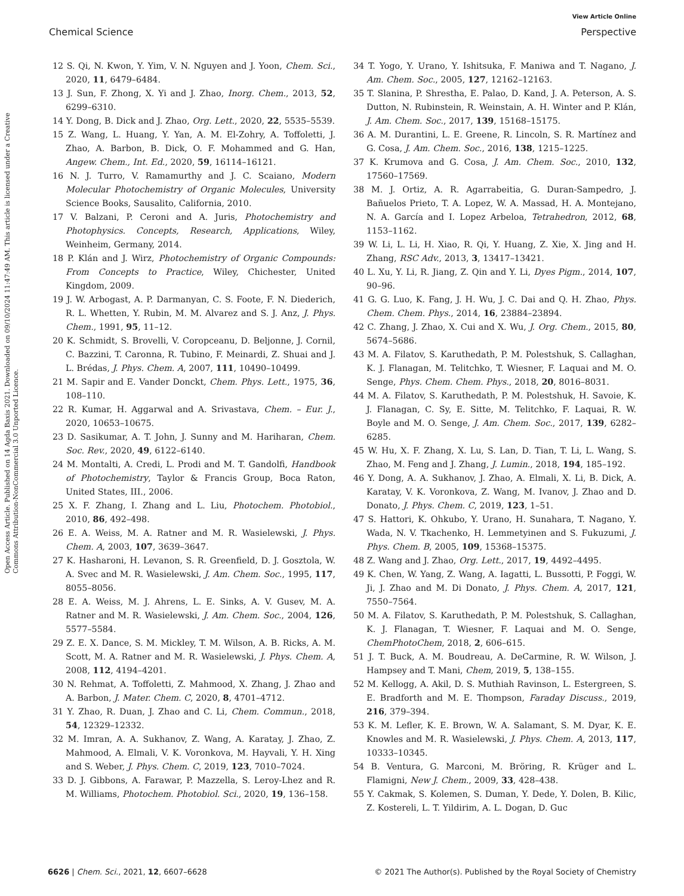View Article Online
Chemical Science Perspective
Open Access Article. Published on 14 Agda Baxis 2021. Downloaded on 09/10/2024 11:47:49 AM. This article is licensed under a Creative Commons Attribution-NonCommercial 3.0 Unported Licence.
12 S. Qi, N. Kwon, Y. Yim, V. N. Nguyen and J. Yoon, Chem. Sci., 2020, 11, 6479–6484.
13 J. Sun, F. Zhong, X. Yi and J. Zhao, Inorg. Chem., 2013, 52, 6299–6310.
14 Y. Dong, B. Dick and J. Zhao, Org. Lett., 2020, 22, 5535–5539.
15 Z. Wang, L. Huang, Y. Yan, A. M. El-Zohry, A. Toffoletti, J. Zhao, A. Barbon, B. Dick, O. F. Mohammed and G. Han, Angew. Chem., Int. Ed., 2020, 59, 16114–16121.
16 N. J. Turro, V. Ramamurthy and J. C. Scaiano, Modern Molecular Photochemistry of Organic Molecules, University Science Books, Sausalito, California, 2010.
17 V. Balzani, P. Ceroni and A. Juris, Photochemistry and Photophysics. Concepts, Research, Applications, Wiley, Weinheim, Germany, 2014.
18 P. Klán and J. Wirz, Photochemistry of Organic Compounds: From Concepts to Practice, Wiley, Chichester, United Kingdom, 2009.
19 J. W. Arbogast, A. P. Darmanyan, C. S. Foote, F. N. Diederich, R. L. Whetten, Y. Rubin, M. M. Alvarez and S. J. Anz, J. Phys. Chem., 1991, 95, 11–12.
20 K. Schmidt, S. Brovelli, V. Coropceanu, D. Beljonne, J. Cornil, C. Bazzini, T. Caronna, R. Tubino, F. Meinardi, Z. Shuai and J. L. Brédas, J. Phys. Chem. A, 2007, 111, 10490–10499.
21 M. Sapir and E. Vander Donckt, Chem. Phys. Lett., 1975, 36, 108–110.
22 R. Kumar, H. Aggarwal and A. Srivastava, Chem. – Eur. J., 2020, 10653–10675.
23 D. Sasikumar, A. T. John, J. Sunny and M. Hariharan, Chem. Soc. Rev., 2020, 49, 6122–6140.
24 M. Montalti, A. Credi, L. Prodi and M. T. Gandolfi, Handbook of Photochemistry, Taylor & Francis Group, Boca Raton, United States, III., 2006.
25 X. F. Zhang, I. Zhang and L. Liu, Photochem. Photobiol., 2010, 86, 492–498.
26 E. A. Weiss, M. A. Ratner and M. R. Wasielewski, J. Phys. Chem. A, 2003, 107, 3639–3647.
27 K. Hasharoni, H. Levanon, S. R. Greenfield, D. J. Gosztola, W. A. Svec and M. R. Wasielewski, J. Am. Chem. Soc., 1995, 117, 8055–8056.
28 E. A. Weiss, M. J. Ahrens, L. E. Sinks, A. V. Gusev, M. A. Ratner and M. R. Wasielewski, J. Am. Chem. Soc., 2004, 126, 5577–5584.
29 Z. E. X. Dance, S. M. Mickley, T. M. Wilson, A. B. Ricks, A. M. Scott, M. A. Ratner and M. R. Wasielewski, J. Phys. Chem. A, 2008, 112, 4194–4201.
30 N. Rehmat, A. Toffoletti, Z. Mahmood, X. Zhang, J. Zhao and A. Barbon, J. Mater. Chem. C, 2020, 8, 4701–4712.
31 Y. Zhao, R. Duan, J. Zhao and C. Li, Chem. Commun., 2018, 54, 12329–12332.
32 M. Imran, A. A. Sukhanov, Z. Wang, A. Karatay, J. Zhao, Z. Mahmood, A. Elmali, V. K. Voronkova, M. Hayvali, Y. H. Xing and S. Weber, J. Phys. Chem. C, 2019, 123, 7010–7024.
33 D. J. Gibbons, A. Farawar, P. Mazzella, S. Leroy-Lhez and R. M. Williams, Photochem. Photobiol. Sci., 2020, 19, 136–158.
34 T. Yogo, Y. Urano, Y. Ishitsuka, F. Maniwa and T. Nagano, J. Am. Chem. Soc., 2005, 127, 12162–12163.
35 T. Slanina, P. Shrestha, E. Palao, D. Kand, J. A. Peterson, A. S. Dutton, N. Rubinstein, R. Weinstain, A. H. Winter and P. Klán, J. Am. Chem. Soc., 2017, 139, 15168–15175.
36 A. M. Durantini, L. E. Greene, R. Lincoln, S. R. Martínez and G. Cosa, J. Am. Chem. Soc., 2016, 138, 1215–1225.
37 K. Krumova and G. Cosa, J. Am. Chem. Soc., 2010, 132, 17560–17569.
38 M. J. Ortiz, A. R. Agarrabeitia, G. Duran-Sampedro, J. Bañuelos Prieto, T. A. Lopez, W. A. Massad, H. A. Montejano, N. A. García and I. Lopez Arbeloa, Tetrahedron, 2012, 68, 1153–1162.
39 W. Li, L. Li, H. Xiao, R. Qi, Y. Huang, Z. Xie, X. Jing and H. Zhang, RSC Adv., 2013, 3, 13417–13421.
40 L. Xu, Y. Li, R. Jiang, Z. Qin and Y. Li, Dyes Pigm., 2014, 107, 90–96.
41 G. G. Luo, K. Fang, J. H. Wu, J. C. Dai and Q. H. Zhao, Phys. Chem. Chem. Phys., 2014, 16, 23884–23894.
42 C. Zhang, J. Zhao, X. Cui and X. Wu, J. Org. Chem., 2015, 80, 5674–5686.
43 M. A. Filatov, S. Karuthedath, P. M. Polestshuk, S. Callaghan, K. J. Flanagan, M. Telitchko, T. Wiesner, F. Laquai and M. O. Senge, Phys. Chem. Chem. Phys., 2018, 20, 8016–8031.
44 M. A. Filatov, S. Karuthedath, P. M. Polestshuk, H. Savoie, K. J. Flanagan, C. Sy, E. Sitte, M. Telitchko, F. Laquai, R. W. Boyle and M. O. Senge, J. Am. Chem. Soc., 2017, 139, 6282–6285.
45 W. Hu, X. F. Zhang, X. Lu, S. Lan, D. Tian, T. Li, L. Wang, S. Zhao, M. Feng and J. Zhang, J. Lumin., 2018, 194, 185–192.
46 Y. Dong, A. A. Sukhanov, J. Zhao, A. Elmali, X. Li, B. Dick, A. Karatay, V. K. Voronkova, Z. Wang, M. Ivanov, J. Zhao and D. Donato, J. Phys. Chem. C, 2019, 123, 1–51.
47 S. Hattori, K. Ohkubo, Y. Urano, H. Sunahara, T. Nagano, Y. Wada, N. V. Tkachenko, H. Lemmetyinen and S. Fukuzumi, J. Phys. Chem. B, 2005, 109, 15368–15375.
48 Z. Wang and J. Zhao, Org. Lett., 2017, 19, 4492–4495.
49 K. Chen, W. Yang, Z. Wang, A. Iagatti, L. Bussotti, P. Foggi, W. Ji, J. Zhao and M. Di Donato, J. Phys. Chem. A, 2017, 121, 7550–7564.
50 M. A. Filatov, S. Karuthedath, P. M. Polestshuk, S. Callaghan, K. J. Flanagan, T. Wiesner, F. Laquai and M. O. Senge, ChemPhotoChem, 2018, 2, 606–615.
51 J. T. Buck, A. M. Boudreau, A. DeCarmine, R. W. Wilson, J. Hampsey and T. Mani, Chem, 2019, 5, 138–155.
52 M. Kellogg, A. Akil, D. S. Muthiah Ravinson, L. Estergreen, S. E. Bradforth and M. E. Thompson, Faraday Discuss., 2019, 216, 379–394.
53 K. M. Lefler, K. E. Brown, W. A. Salamant, S. M. Dyar, K. E. Knowles and M. R. Wasielewski, J. Phys. Chem. A, 2013, 117, 10333–10345.
54 B. Ventura, G. Marconi, M. Bröring, R. Krüger and L. Flamigni, New J. Chem., 2009, 33, 428–438.
55 Y. Cakmak, S. Kolemen, S. Duman, Y. Dede, Y. Dolen, B. Kilic, Z. Kostereli, L. T. Yildirim, A. L. Dogan, D. Guc
6626 | Chem. Sci., 2021, 12, 6607–6628 © 2021 The Author(s). Published by the Royal Society of Chemistry